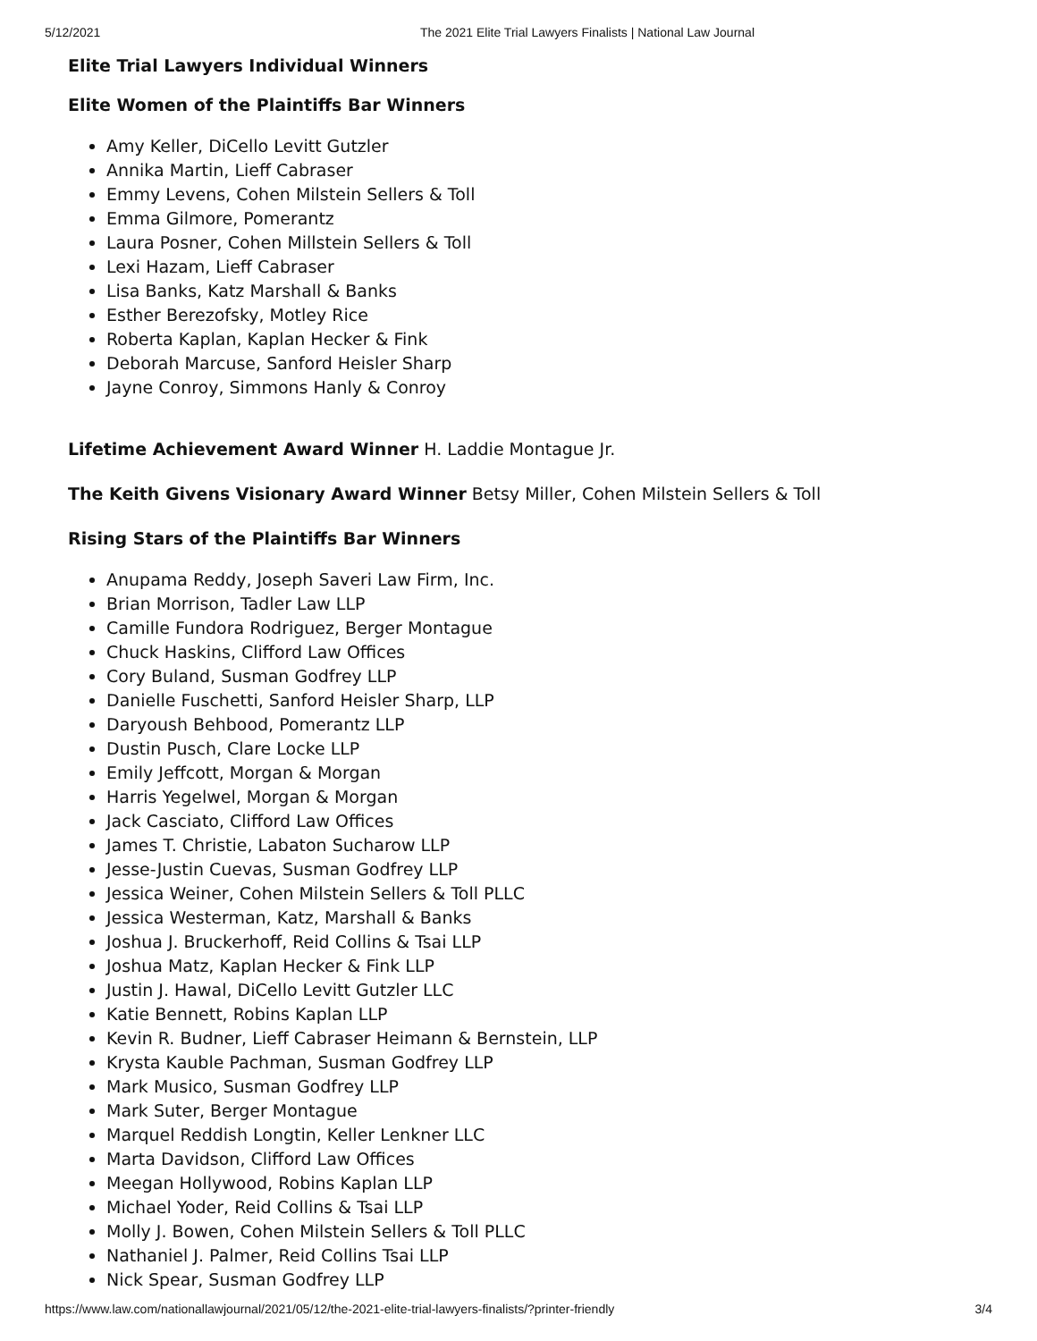5/12/2021 The 2021 Elite Trial Lawyers Finalists | National Law Journal
Elite Trial Lawyers Individual Winners
Elite Women of the Plaintiffs Bar Winners
Amy Keller, DiCello Levitt Gutzler
Annika Martin, Lieff Cabraser
Emmy Levens, Cohen Milstein Sellers & Toll
Emma Gilmore, Pomerantz
Laura Posner, Cohen Millstein Sellers & Toll
Lexi Hazam, Lieff Cabraser
Lisa Banks, Katz Marshall & Banks
Esther Berezofsky, Motley Rice
Roberta Kaplan, Kaplan Hecker & Fink
Deborah Marcuse, Sanford Heisler Sharp
Jayne Conroy, Simmons Hanly & Conroy
Lifetime Achievement Award Winner H. Laddie Montague Jr.
The Keith Givens Visionary Award Winner Betsy Miller, Cohen Milstein Sellers & Toll
Rising Stars of the Plaintiffs Bar Winners
Anupama Reddy, Joseph Saveri Law Firm, Inc.
Brian Morrison, Tadler Law LLP
Camille Fundora Rodriguez, Berger Montague
Chuck Haskins, Clifford Law Offices
Cory Buland, Susman Godfrey LLP
Danielle Fuschetti, Sanford Heisler Sharp, LLP
Daryoush Behbood, Pomerantz LLP
Dustin Pusch, Clare Locke LLP
Emily Jeffcott, Morgan & Morgan
Harris Yegelwel, Morgan & Morgan
Jack Casciato, Clifford Law Offices
James T. Christie, Labaton Sucharow LLP
Jesse-Justin Cuevas, Susman Godfrey LLP
Jessica Weiner, Cohen Milstein Sellers & Toll PLLC
Jessica Westerman, Katz, Marshall & Banks
Joshua J. Bruckerhoff, Reid Collins & Tsai LLP
Joshua Matz, Kaplan Hecker & Fink LLP
Justin J. Hawal, DiCello Levitt Gutzler LLC
Katie Bennett, Robins Kaplan LLP
Kevin R. Budner, Lieff Cabraser Heimann & Bernstein, LLP
Krysta Kauble Pachman, Susman Godfrey LLP
Mark Musico, Susman Godfrey LLP
Mark Suter, Berger Montague
Marquel Reddish Longtin, Keller Lenkner LLC
Marta Davidson, Clifford Law Offices
Meegan Hollywood, Robins Kaplan LLP
Michael Yoder, Reid Collins & Tsai LLP
Molly J. Bowen, Cohen Milstein Sellers & Toll PLLC
Nathaniel J. Palmer, Reid Collins Tsai LLP
Nick Spear, Susman Godfrey LLP
https://www.law.com/nationallawjournal/2021/05/12/the-2021-elite-trial-lawyers-finalists/?printer-friendly 3/4